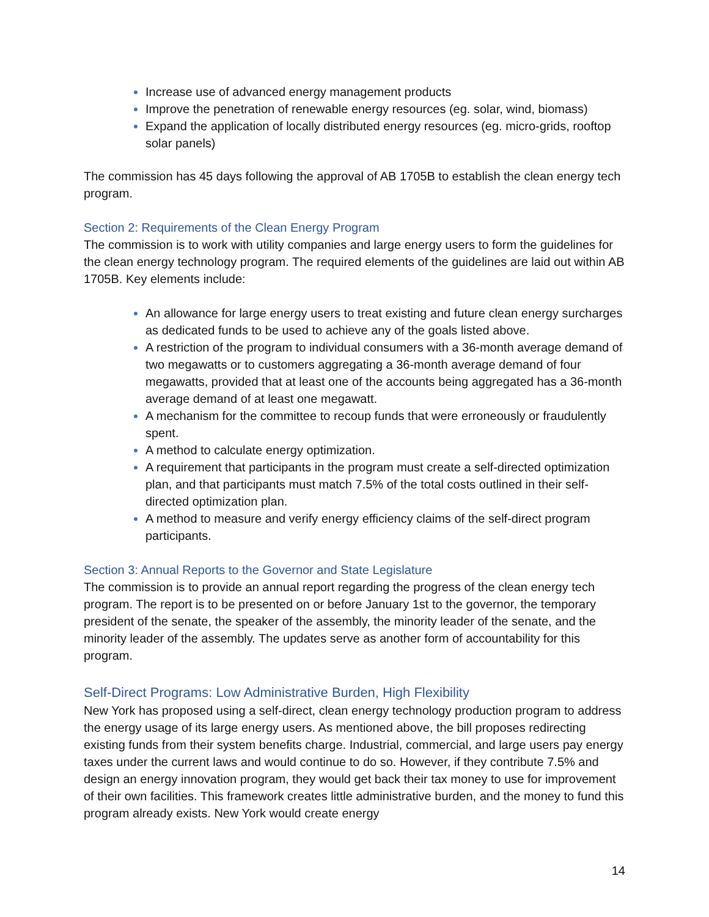Increase use of advanced energy management products
Improve the penetration of renewable energy resources (eg. solar, wind, biomass)
Expand the application of locally distributed energy resources (eg. micro-grids, rooftop solar panels)
The commission has 45 days following the approval of AB 1705B to establish the clean energy tech program.
Section 2: Requirements of the Clean Energy Program
The commission is to work with utility companies and large energy users to form the guidelines for the clean energy technology program. The required elements of the guidelines are laid out within AB 1705B. Key elements include:
An allowance for large energy users to treat existing and future clean energy surcharges as dedicated funds to be used to achieve any of the goals listed above.
A restriction of the program to individual consumers with a 36-month average demand of two megawatts or to customers aggregating a 36-month average demand of four megawatts, provided that at least one of the accounts being aggregated has a 36-month average demand of at least one megawatt.
A mechanism for the committee to recoup funds that were erroneously or fraudulently spent.
A method to calculate energy optimization.
A requirement that participants in the program must create a self-directed optimization plan, and that participants must match 7.5% of the total costs outlined in their self-directed optimization plan.
A method to measure and verify energy efficiency claims of the self-direct program participants.
Section 3: Annual Reports to the Governor and State Legislature
The commission is to provide an annual report regarding the progress of the clean energy tech program. The report is to be presented on or before January 1st to the governor, the temporary president of the senate, the speaker of the assembly, the minority leader of the senate, and the minority leader of the assembly. The updates serve as another form of accountability for this program.
Self-Direct Programs: Low Administrative Burden, High Flexibility
New York has proposed using a self-direct, clean energy technology production program to address the energy usage of its large energy users. As mentioned above, the bill proposes redirecting existing funds from their system benefits charge. Industrial, commercial, and large users pay energy taxes under the current laws and would continue to do so. However, if they contribute 7.5% and design an energy innovation program, they would get back their tax money to use for improvement of their own facilities. This framework creates little administrative burden, and the money to fund this program already exists. New York would create energy
14